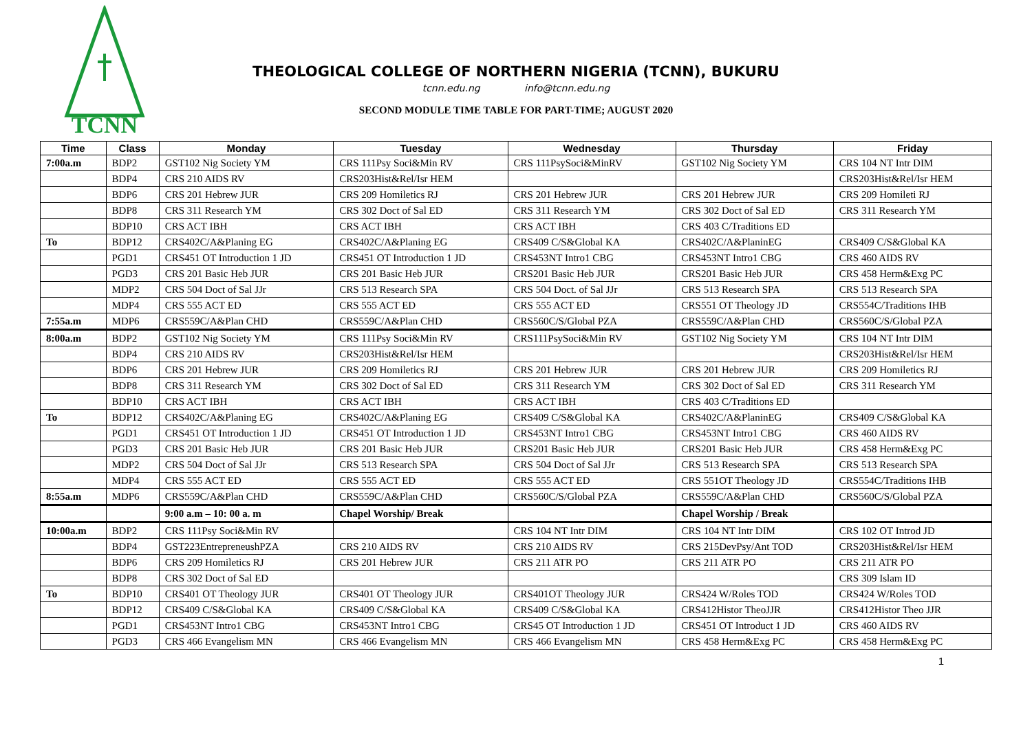TCNN
THEOLOGICAL COLLEGE OF NORTHERN NIGERIA (TCNN), BUKURU
tcnn.edu.ng info@tcnn.edu.ng
SECOND MODULE TIME TABLE FOR PART-TIME; AUGUST 2020
| Time | Class | Monday | Tuesday | Wednesday | Thursday | Friday |
| --- | --- | --- | --- | --- | --- | --- |
| 7:00a.m | BDP2 | GST102 Nig Society YM | CRS 111Psy Soci&Min RV | CRS 111PsySoci&MinRV | GST102 Nig Society YM | CRS 104 NT Intr DIM |
| | BDP4 | CRS 210 AIDS RV | CRS203Hist&Rel/Isr HEM | | | CRS203Hist&Rel/Isr HEM |
| | BDP6 | CRS 201 Hebrew JUR | CRS 209 Homiletics RJ | CRS 201 Hebrew JUR | CRS 201 Hebrew JUR | CRS 209 Homileti RJ |
| | BDP8 | CRS 311 Research YM | CRS 302 Doct of Sal ED | CRS 311 Research YM | CRS 302 Doct of Sal ED | CRS 311 Research YM |
| | BDP10 | CRS ACT IBH | CRS ACT IBH | CRS ACT IBH | CRS 403 C/Traditions ED | |
| To | BDP12 | CRS402C/A&Planing EG | CRS402C/A&Planing EG | CRS409 C/S&Global KA | CRS402C/A&PlaninEG | CRS409 C/S&Global KA |
| | PGD1 | CRS451 OT Introduction 1 JD | CRS451 OT Introduction 1 JD | CRS453NT Intro1 CBG | CRS453NT Intro1 CBG | CRS 460 AIDS RV |
| | PGD3 | CRS 201 Basic Heb JUR | CRS 201 Basic Heb JUR | CRS201 Basic Heb JUR | CRS201 Basic Heb JUR | CRS 458 Herm&Exg PC |
| | MDP2 | CRS 504 Doct of Sal JJr | CRS 513 Research SPA | CRS 504 Doct. of Sal JJr | CRS 513 Research SPA | CRS 513 Research SPA |
| | MDP4 | CRS 555 ACT ED | CRS 555 ACT ED | CRS 555 ACT ED | CRS551 OT Theology JD | CRS554C/Traditions IHB |
| 7:55a.m | MDP6 | CRS559C/A&Plan CHD | CRS559C/A&Plan CHD | CRS560C/S/Global PZA | CRS559C/A&Plan CHD | CRS560C/S/Global PZA |
| 8:00a.m | BDP2 | GST102 Nig Society YM | CRS 111Psy Soci&Min RV | CRS111PsySoci&Min RV | GST102 Nig Society YM | CRS 104 NT Intr DIM |
| | BDP4 | CRS 210 AIDS RV | CRS203Hist&Rel/Isr HEM | | | CRS203Hist&Rel/Isr HEM |
| | BDP6 | CRS 201 Hebrew JUR | CRS 209 Homiletics RJ | CRS 201 Hebrew JUR | CRS 201 Hebrew JUR | CRS 209 Homiletics RJ |
| | BDP8 | CRS 311 Research YM | CRS 302 Doct of Sal ED | CRS 311 Research YM | CRS 302 Doct of Sal ED | CRS 311 Research YM |
| | BDP10 | CRS ACT IBH | CRS ACT IBH | CRS ACT IBH | CRS 403 C/Traditions ED | |
| To | BDP12 | CRS402C/A&Planing EG | CRS402C/A&Planing EG | CRS409 C/S&Global KA | CRS402C/A&PlaninEG | CRS409 C/S&Global KA |
| | PGD1 | CRS451 OT Introduction 1 JD | CRS451 OT Introduction 1 JD | CRS453NT Intro1 CBG | CRS453NT Intro1 CBG | CRS 460 AIDS RV |
| | PGD3 | CRS 201 Basic Heb JUR | CRS 201 Basic Heb JUR | CRS201 Basic Heb JUR | CRS201 Basic Heb JUR | CRS 458 Herm&Exg PC |
| | MDP2 | CRS 504 Doct of Sal JJr | CRS 513 Research SPA | CRS 504 Doct of Sal JJr | CRS 513 Research SPA | CRS 513 Research SPA |
| | MDP4 | CRS 555 ACT ED | CRS 555 ACT ED | CRS 555 ACT ED | CRS 551OT Theology JD | CRS554C/Traditions IHB |
| 8:55a.m | MDP6 | CRS559C/A&Plan CHD | CRS559C/A&Plan CHD | CRS560C/S/Global PZA | CRS559C/A&Plan CHD | CRS560C/S/Global PZA |
| | | 9:00 a.m – 10: 00 a. m | Chapel Worship/ Break | | Chapel Worship / Break | |
| 10:00a.m | BDP2 | CRS 111Psy Soci&Min RV | | CRS 104 NT Intr DIM | CRS 104 NT Intr DIM | CRS 102 OT Introd JD |
| | BDP4 | GST223EntrepreneushPZA | CRS 210 AIDS RV | CRS 210 AIDS RV | CRS 215DevPsy/Ant TOD | CRS203Hist&Rel/Isr HEM |
| | BDP6 | CRS 209 Homiletics RJ | CRS 201 Hebrew JUR | CRS 211 ATR PO | CRS 211 ATR PO | CRS 211 ATR PO |
| | BDP8 | CRS 302 Doct of Sal ED | | | | CRS 309 Islam ID |
| To | BDP10 | CRS401 OT Theology JUR | CRS401 OT Theology JUR | CRS401OT Theology JUR | CRS424 W/Roles TOD | CRS424 W/Roles TOD |
| | BDP12 | CRS409 C/S&Global KA | CRS409 C/S&Global KA | CRS409 C/S&Global KA | CRS412Histor TheoJJR | CRS412Histor Theo JJR |
| | PGD1 | CRS453NT Intro1 CBG | CRS453NT Intro1 CBG | CRS45 OT Introduction 1 JD | CRS451 OT Introduct 1 JD | CRS 460 AIDS RV |
| | PGD3 | CRS 466 Evangelism MN | CRS 466 Evangelism MN | CRS 466 Evangelism MN | CRS 458 Herm&Exg PC | CRS 458 Herm&Exg PC |
1